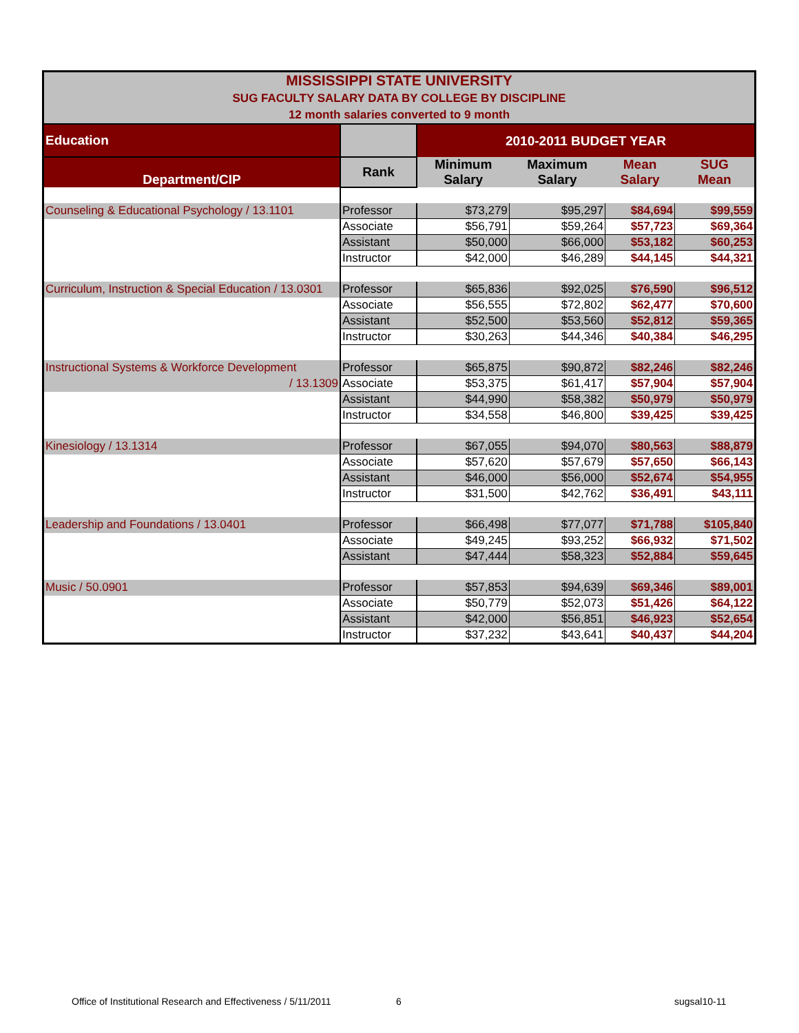| MISSISSIPPI STATE UNIVERSITY SUG FACULTY SALARY DATA BY COLLEGE BY DISCIPLINE 12 month salaries converted to 9 month | | | | | |
| Education | | 2010-2011 BUDGET YEAR | | | |
| Department/CIP | Rank | Minimum Salary | Maximum Salary | Mean Salary | SUG Mean |
| Counseling & Educational Psychology / 13.1101 | Professor | $73,279 | $95,297 | $84,694 | $99,559 |
| | Associate | $56,791 | $59,264 | $57,723 | $69,364 |
| | Assistant | $50,000 | $66,000 | $53,182 | $60,253 |
| | Instructor | $42,000 | $46,289 | $44,145 | $44,321 |
| Curriculum, Instruction & Special Education / 13.0301 | Professor | $65,836 | $92,025 | $76,590 | $96,512 |
| | Associate | $56,555 | $72,802 | $62,477 | $70,600 |
| | Assistant | $52,500 | $53,560 | $52,812 | $59,365 |
| | Instructor | $30,263 | $44,346 | $40,384 | $46,295 |
| Instructional Systems & Workforce Development | Professor | $65,875 | $90,872 | $82,246 | $82,246 |
| / 13.1309 | Associate | $53,375 | $61,417 | $57,904 | $57,904 |
| | Assistant | $44,990 | $58,382 | $50,979 | $50,979 |
| | Instructor | $34,558 | $46,800 | $39,425 | $39,425 |
| Kinesiology / 13.1314 | Professor | $67,055 | $94,070 | $80,563 | $88,879 |
| | Associate | $57,620 | $57,679 | $57,650 | $66,143 |
| | Assistant | $46,000 | $56,000 | $52,674 | $54,955 |
| | Instructor | $31,500 | $42,762 | $36,491 | $43,111 |
| Leadership and Foundations / 13.0401 | Professor | $66,498 | $77,077 | $71,788 | $105,840 |
| | Associate | $49,245 | $93,252 | $66,932 | $71,502 |
| | Assistant | $47,444 | $58,323 | $52,884 | $59,645 |
| Music / 50.0901 | Professor | $57,853 | $94,639 | $69,346 | $89,001 |
| | Associate | $50,779 | $52,073 | $51,426 | $64,122 |
| | Assistant | $42,000 | $56,851 | $46,923 | $52,654 |
| | Instructor | $37,232 | $43,641 | $40,437 | $44,204 |
Office of Institutional Research and Effectiveness / 5/11/2011
6 sugsal10-11